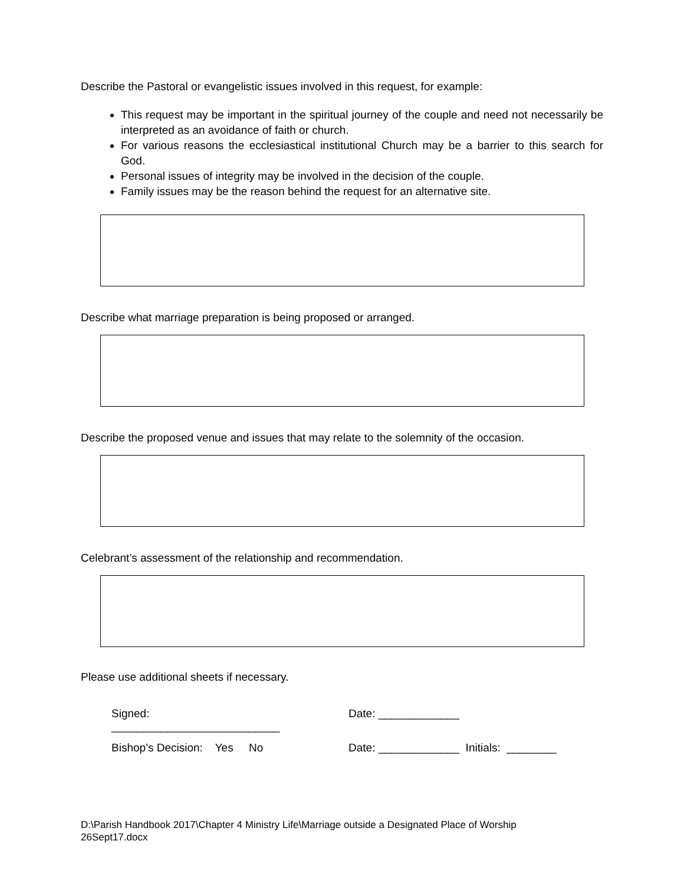Describe the Pastoral or evangelistic issues involved in this request, for example:
This request may be important in the spiritual journey of the couple and need not necessarily be interpreted as an avoidance of faith or church.
For various reasons the ecclesiastical institutional Church may be a barrier to this search for God.
Personal issues of integrity may be involved in the decision of the couple.
Family issues may be the reason behind the request for an alternative site.
Describe what marriage preparation is being proposed or arranged.
Describe the proposed venue and issues that may relate to the solemnity of the occasion.
Celebrant’s assessment of the relationship and recommendation.
Please use additional sheets if necessary.
Signed:
___________________________
Date: _____________
Bishop’s Decision: Yes No Date: _____________ Initials: ________
D:\Parish Handbook 2017\Chapter 4 Ministry Life\Marriage outside a Designated Place of Worship
26Sept17.docx